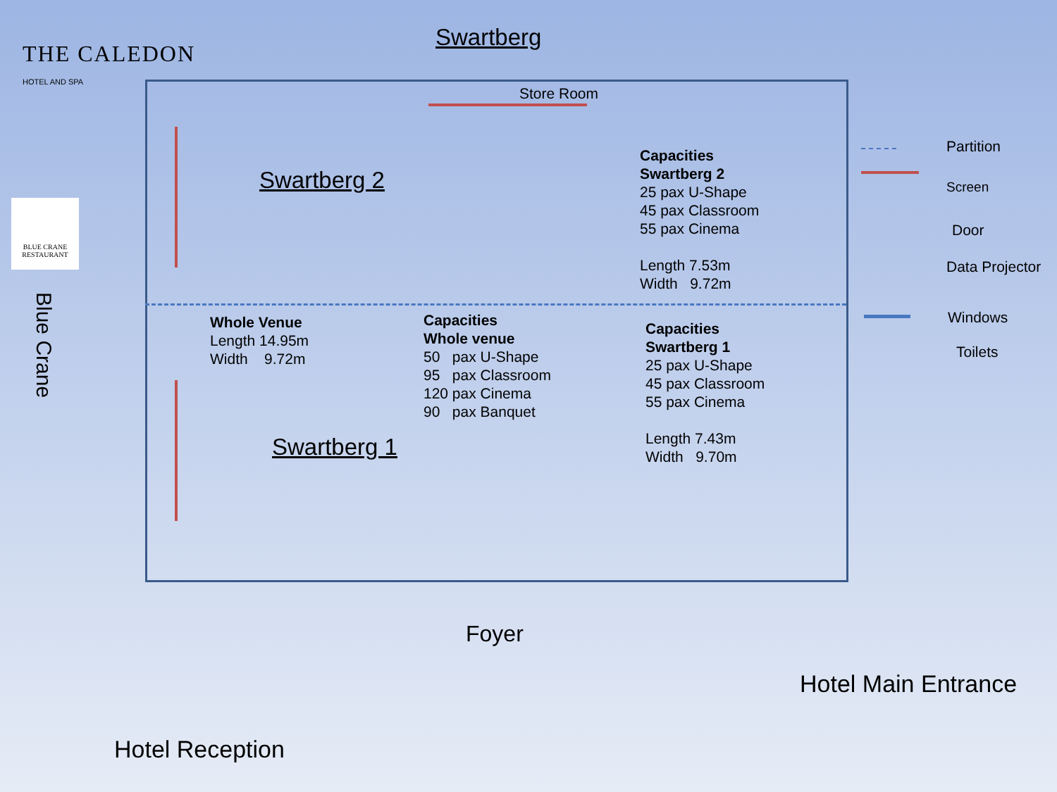THE CALEDON
HOTEL AND SPA
Swartberg
Store Room
BLUE CRANE
RESTAURANT
Blue Crane
Swartberg 2
Capacities
Swartberg 2
25 pax U-Shape
45 pax Classroom
55 pax Cinema
Length 7.53m
Width 9.72m
Whole Venue
Length 14.95m
Width 9.72m
Capacities
Whole venue
50 pax U-Shape
95 pax Classroom
120 pax Cinema
90 pax Banquet
Capacities
Swartberg 1
25 pax U-Shape
45 pax Classroom
55 pax Cinema
Length 7.43m
Width 9.70m
Swartberg 1
Partition
Screen
Door
Data Projector
Windows
Toilets
Foyer
Hotel Main Entrance
Hotel Reception